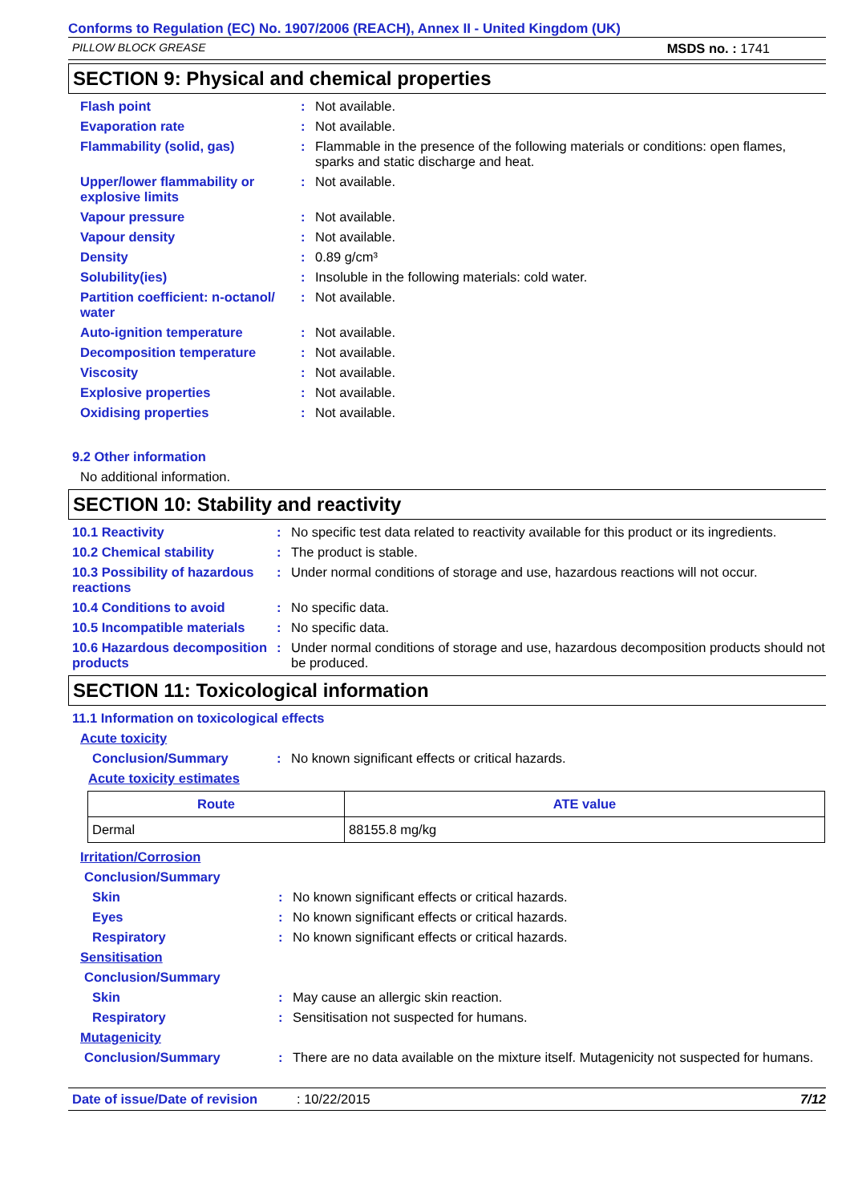Conforms to Regulation (EC) No. 1907/2006 (REACH), Annex II - United Kingdom (UK)
PILLOW BLOCK GREASE MSDS no. : 1741
SECTION 9: Physical and chemical properties
Flash point: Not available.
Evaporation rate: Not available.
Flammability (solid, gas): Flammable in the presence of the following materials or conditions: open flames, sparks and static discharge and heat.
Upper/lower flammability or explosive limits: Not available.
Vapour pressure: Not available.
Vapour density: Not available.
Density: 0.89 g/cm³
Solubility(ies): Insoluble in the following materials: cold water.
Partition coefficient: n-octanol/ water: Not available.
Auto-ignition temperature: Not available.
Decomposition temperature: Not available.
Viscosity: Not available.
Explosive properties: Not available.
Oxidising properties: Not available.
9.2 Other information
No additional information.
SECTION 10: Stability and reactivity
10.1 Reactivity: No specific test data related to reactivity available for this product or its ingredients.
10.2 Chemical stability: The product is stable.
10.3 Possibility of hazardous reactions: Under normal conditions of storage and use, hazardous reactions will not occur.
10.4 Conditions to avoid: No specific data.
10.5 Incompatible materials: No specific data.
10.6 Hazardous decomposition products: Under normal conditions of storage and use, hazardous decomposition products should not be produced.
SECTION 11: Toxicological information
11.1 Information on toxicological effects
Acute toxicity
Conclusion/Summary: No known significant effects or critical hazards.
Acute toxicity estimates
| Route | ATE value |
| --- | --- |
| Dermal | 88155.8 mg/kg |
Irritation/Corrosion
Conclusion/Summary
Skin: No known significant effects or critical hazards.
Eyes: No known significant effects or critical hazards.
Respiratory: No known significant effects or critical hazards.
Sensitisation
Conclusion/Summary
Skin: May cause an allergic skin reaction.
Respiratory: Sensitisation not suspected for humans.
Mutagenicity
Conclusion/Summary: There are no data available on the mixture itself. Mutagenicity not suspected for humans.
Date of issue/Date of revision: 10/22/2015 7/12